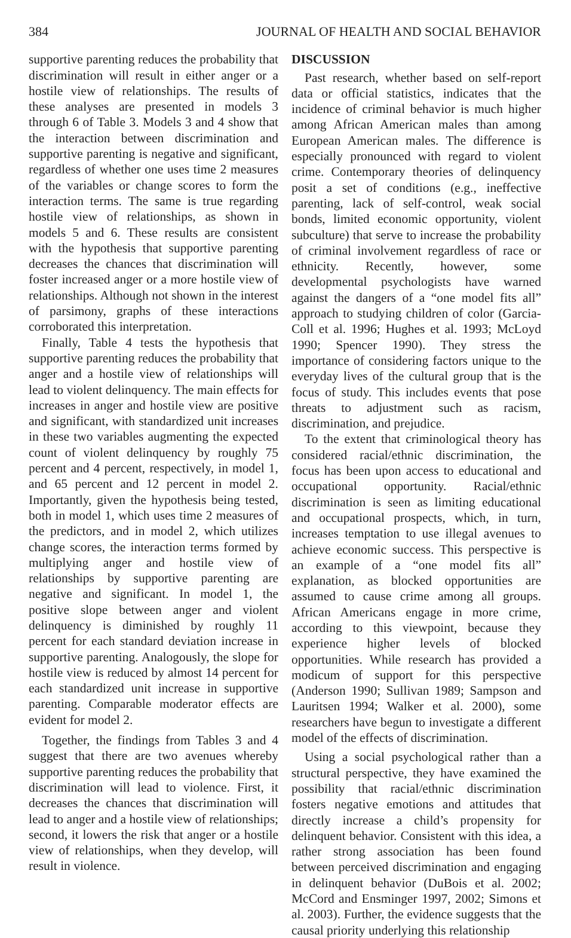384 JOURNAL OF HEALTH AND SOCIAL BEHAVIOR
supportive parenting reduces the probability that discrimination will result in either anger or a hostile view of relationships. The results of these analyses are presented in models 3 through 6 of Table 3. Models 3 and 4 show that the interaction between discrimination and supportive parenting is negative and significant, regardless of whether one uses time 2 measures of the variables or change scores to form the interaction terms. The same is true regarding hostile view of relationships, as shown in models 5 and 6. These results are consistent with the hypothesis that supportive parenting decreases the chances that discrimination will foster increased anger or a more hostile view of relationships. Although not shown in the interest of parsimony, graphs of these interactions corroborated this interpretation.
Finally, Table 4 tests the hypothesis that supportive parenting reduces the probability that anger and a hostile view of relationships will lead to violent delinquency. The main effects for increases in anger and hostile view are positive and significant, with standardized unit increases in these two variables augmenting the expected count of violent delinquency by roughly 75 percent and 4 percent, respectively, in model 1, and 65 percent and 12 percent in model 2. Importantly, given the hypothesis being tested, both in model 1, which uses time 2 measures of the predictors, and in model 2, which utilizes change scores, the interaction terms formed by multiplying anger and hostile view of relationships by supportive parenting are negative and significant. In model 1, the positive slope between anger and violent delinquency is diminished by roughly 11 percent for each standard deviation increase in supportive parenting. Analogously, the slope for hostile view is reduced by almost 14 percent for each standardized unit increase in supportive parenting. Comparable moderator effects are evident for model 2.
Together, the findings from Tables 3 and 4 suggest that there are two avenues whereby supportive parenting reduces the probability that discrimination will lead to violence. First, it decreases the chances that discrimination will lead to anger and a hostile view of relationships; second, it lowers the risk that anger or a hostile view of relationships, when they develop, will result in violence.
DISCUSSION
Past research, whether based on self-report data or official statistics, indicates that the incidence of criminal behavior is much higher among African American males than among European American males. The difference is especially pronounced with regard to violent crime. Contemporary theories of delinquency posit a set of conditions (e.g., ineffective parenting, lack of self-control, weak social bonds, limited economic opportunity, violent subculture) that serve to increase the probability of criminal involvement regardless of race or ethnicity. Recently, however, some developmental psychologists have warned against the dangers of a “one model fits all” approach to studying children of color (Garcia-Coll et al. 1996; Hughes et al. 1993; McLoyd 1990; Spencer 1990). They stress the importance of considering factors unique to the everyday lives of the cultural group that is the focus of study. This includes events that pose threats to adjustment such as racism, discrimination, and prejudice.
To the extent that criminological theory has considered racial/ethnic discrimination, the focus has been upon access to educational and occupational opportunity. Racial/ethnic discrimination is seen as limiting educational and occupational prospects, which, in turn, increases temptation to use illegal avenues to achieve economic success. This perspective is an example of a “one model fits all” explanation, as blocked opportunities are assumed to cause crime among all groups. African Americans engage in more crime, according to this viewpoint, because they experience higher levels of blocked opportunities. While research has provided a modicum of support for this perspective (Anderson 1990; Sullivan 1989; Sampson and Lauritsen 1994; Walker et al. 2000), some researchers have begun to investigate a different model of the effects of discrimination.
Using a social psychological rather than a structural perspective, they have examined the possibility that racial/ethnic discrimination fosters negative emotions and attitudes that directly increase a child’s propensity for delinquent behavior. Consistent with this idea, a rather strong association has been found between perceived discrimination and engaging in delinquent behavior (DuBois et al. 2002; McCord and Ensminger 1997, 2002; Simons et al. 2003). Further, the evidence suggests that the causal priority underlying this relationship